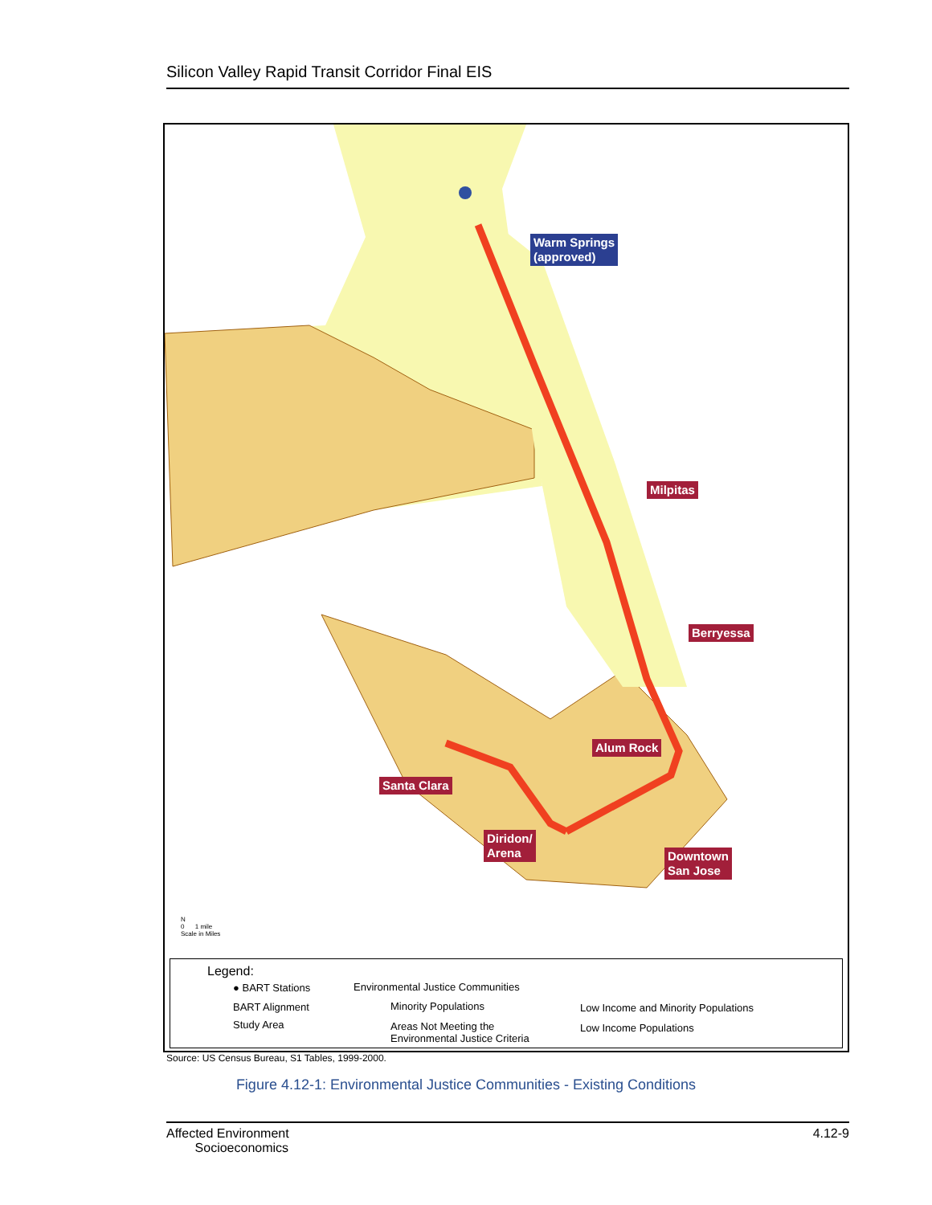Silicon Valley Rapid Transit Corridor Final EIS
Warm Springs
(approved)
Milpitas
Berryessa
Alum Rock
Santa Clara
Diridon/
Arena
Downtown
San Jose
N
0 1 mile
Scale in Miles
Legend:
● BART Stations
BART Alignment
Study Area
Environmental Justice Communities
Minority Populations
Areas Not Meeting the
Environmental Justice Criteria
Low Income and Minority Populations
Low Income Populations
Source: US Census Bureau, S1 Tables, 1999-2000.
Figure 4.12-1: Environmental Justice Communities - Existing Conditions
Affected Environment
Socioeconomics
4.12-9